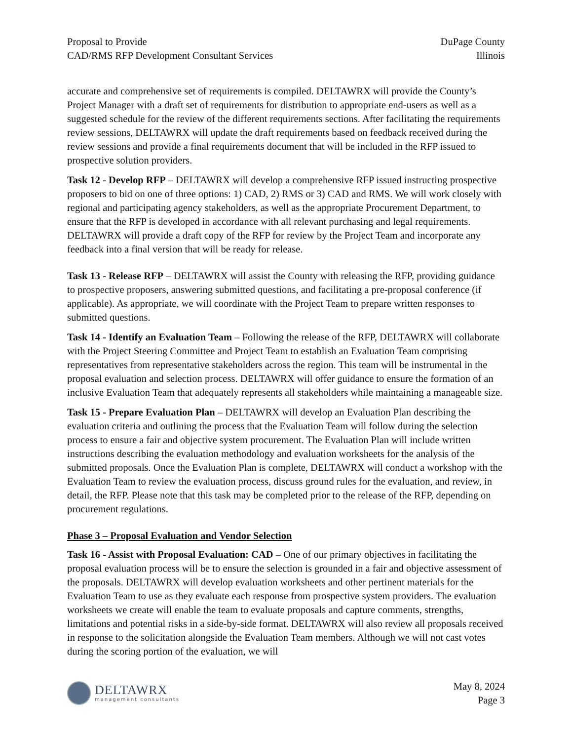Proposal to Provide
CAD/RMS RFP Development Consultant Services
DuPage County
Illinois
accurate and comprehensive set of requirements is compiled. DELTAWRX will provide the County’s Project Manager with a draft set of requirements for distribution to appropriate end-users as well as a suggested schedule for the review of the different requirements sections. After facilitating the requirements review sessions, DELTAWRX will update the draft requirements based on feedback received during the review sessions and provide a final requirements document that will be included in the RFP issued to prospective solution providers.
Task 12 - Develop RFP – DELTAWRX will develop a comprehensive RFP issued instructing prospective proposers to bid on one of three options: 1) CAD, 2) RMS or 3) CAD and RMS. We will work closely with regional and participating agency stakeholders, as well as the appropriate Procurement Department, to ensure that the RFP is developed in accordance with all relevant purchasing and legal requirements. DELTAWRX will provide a draft copy of the RFP for review by the Project Team and incorporate any feedback into a final version that will be ready for release.
Task 13 - Release RFP – DELTAWRX will assist the County with releasing the RFP, providing guidance to prospective proposers, answering submitted questions, and facilitating a pre-proposal conference (if applicable). As appropriate, we will coordinate with the Project Team to prepare written responses to submitted questions.
Task 14 - Identify an Evaluation Team – Following the release of the RFP, DELTAWRX will collaborate with the Project Steering Committee and Project Team to establish an Evaluation Team comprising representatives from representative stakeholders across the region. This team will be instrumental in the proposal evaluation and selection process. DELTAWRX will offer guidance to ensure the formation of an inclusive Evaluation Team that adequately represents all stakeholders while maintaining a manageable size.
Task 15 - Prepare Evaluation Plan – DELTAWRX will develop an Evaluation Plan describing the evaluation criteria and outlining the process that the Evaluation Team will follow during the selection process to ensure a fair and objective system procurement. The Evaluation Plan will include written instructions describing the evaluation methodology and evaluation worksheets for the analysis of the submitted proposals. Once the Evaluation Plan is complete, DELTAWRX will conduct a workshop with the Evaluation Team to review the evaluation process, discuss ground rules for the evaluation, and review, in detail, the RFP. Please note that this task may be completed prior to the release of the RFP, depending on procurement regulations.
Phase 3 – Proposal Evaluation and Vendor Selection
Task 16 - Assist with Proposal Evaluation: CAD – One of our primary objectives in facilitating the proposal evaluation process will be to ensure the selection is grounded in a fair and objective assessment of the proposals. DELTAWRX will develop evaluation worksheets and other pertinent materials for the Evaluation Team to use as they evaluate each response from prospective system providers. The evaluation worksheets we create will enable the team to evaluate proposals and capture comments, strengths, limitations and potential risks in a side-by-side format. DELTAWRX will also review all proposals received in response to the solicitation alongside the Evaluation Team members. Although we will not cast votes during the scoring portion of the evaluation, we will
DELTAWRX
management consultants
May 8, 2024
Page 3